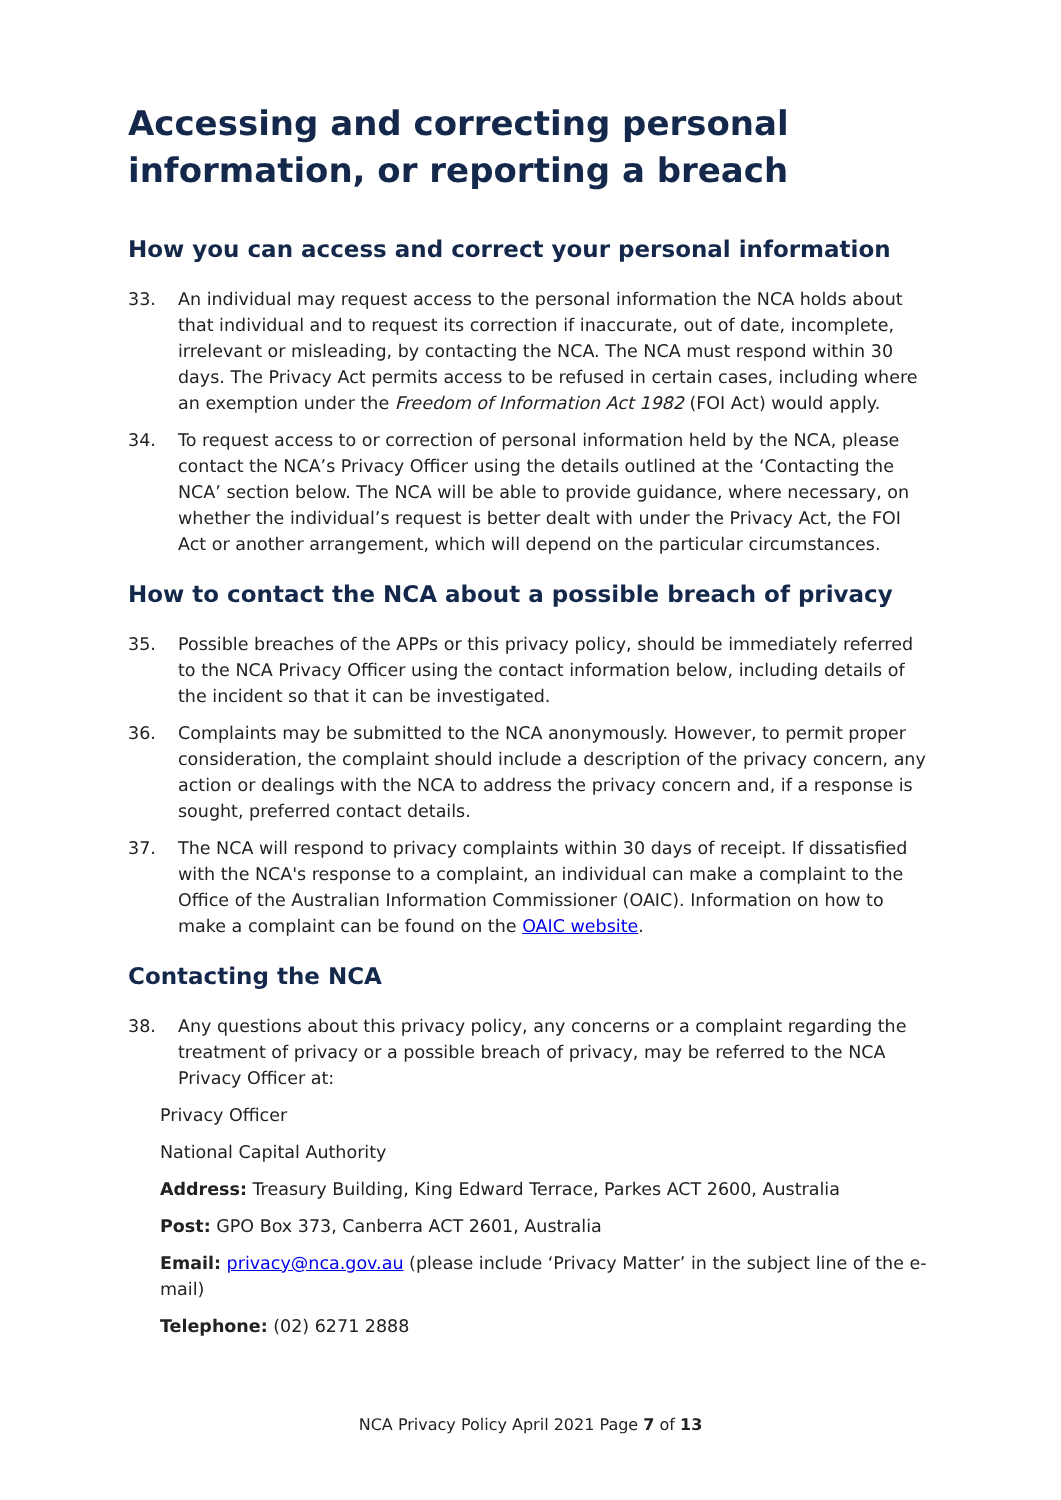Accessing and correcting personal information, or reporting a breach
How you can access and correct your personal information
33. An individual may request access to the personal information the NCA holds about that individual and to request its correction if inaccurate, out of date, incomplete, irrelevant or misleading, by contacting the NCA. The NCA must respond within 30 days. The Privacy Act permits access to be refused in certain cases, including where an exemption under the Freedom of Information Act 1982 (FOI Act) would apply.
34. To request access to or correction of personal information held by the NCA, please contact the NCA’s Privacy Officer using the details outlined at the ‘Contacting the NCA’ section below. The NCA will be able to provide guidance, where necessary, on whether the individual’s request is better dealt with under the Privacy Act, the FOI Act or another arrangement, which will depend on the particular circumstances.
How to contact the NCA about a possible breach of privacy
35. Possible breaches of the APPs or this privacy policy, should be immediately referred to the NCA Privacy Officer using the contact information below, including details of the incident so that it can be investigated.
36. Complaints may be submitted to the NCA anonymously. However, to permit proper consideration, the complaint should include a description of the privacy concern, any action or dealings with the NCA to address the privacy concern and, if a response is sought, preferred contact details.
37. The NCA will respond to privacy complaints within 30 days of receipt. If dissatisfied with the NCA's response to a complaint, an individual can make a complaint to the Office of the Australian Information Commissioner (OAIC). Information on how to make a complaint can be found on the OAIC website.
Contacting the NCA
38. Any questions about this privacy policy, any concerns or a complaint regarding the treatment of privacy or a possible breach of privacy, may be referred to the NCA Privacy Officer at:
Privacy Officer
National Capital Authority
Address: Treasury Building, King Edward Terrace, Parkes ACT 2600, Australia
Post: GPO Box 373, Canberra ACT 2601, Australia
Email: privacy@nca.gov.au (please include ‘Privacy Matter’ in the subject line of the e-mail)
Telephone: (02) 6271 2888
NCA Privacy Policy April 2021 Page 7 of 13